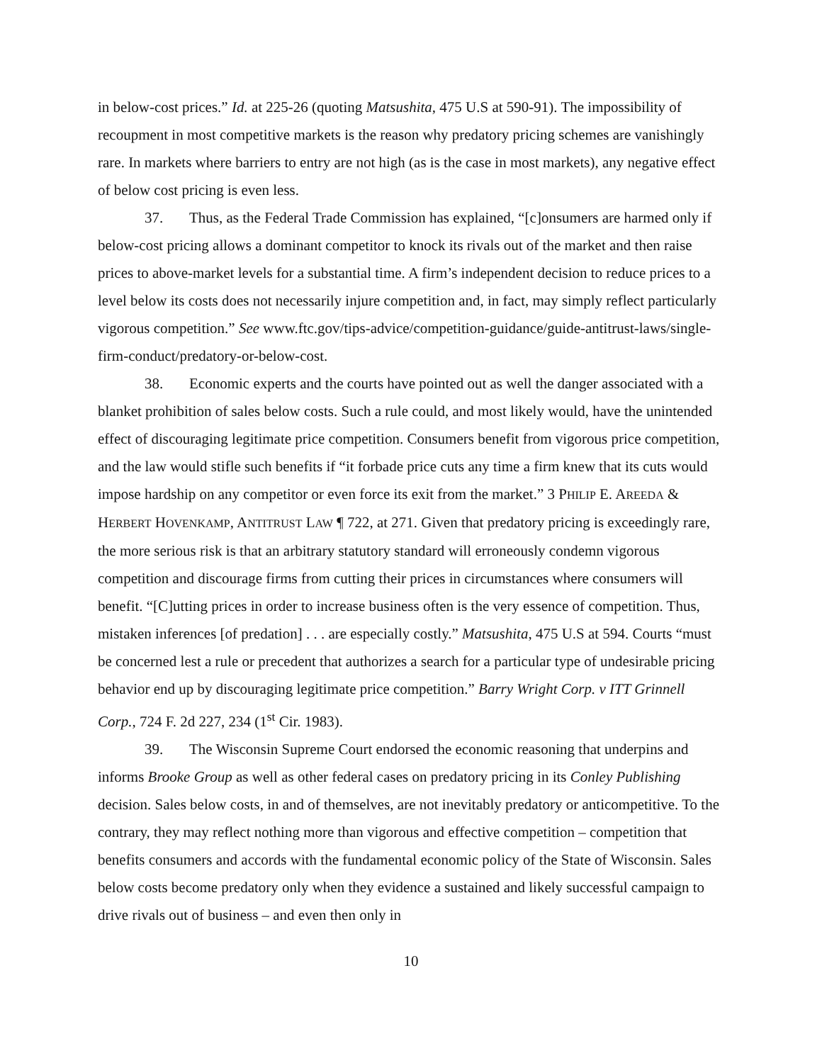in below-cost prices.” Id. at 225-26 (quoting Matsushita, 475 U.S at 590-91). The impossibility of recoupment in most competitive markets is the reason why predatory pricing schemes are vanishingly rare. In markets where barriers to entry are not high (as is the case in most markets), any negative effect of below cost pricing is even less.
37. Thus, as the Federal Trade Commission has explained, “[c]onsumers are harmed only if below-cost pricing allows a dominant competitor to knock its rivals out of the market and then raise prices to above-market levels for a substantial time. A firm’s independent decision to reduce prices to a level below its costs does not necessarily injure competition and, in fact, may simply reflect particularly vigorous competition.” See www.ftc.gov/tips-advice/competition-guidance/guide-antitrust-laws/single-firm-conduct/predatory-or-below-cost.
38. Economic experts and the courts have pointed out as well the danger associated with a blanket prohibition of sales below costs. Such a rule could, and most likely would, have the unintended effect of discouraging legitimate price competition. Consumers benefit from vigorous price competition, and the law would stifle such benefits if “it forbade price cuts any time a firm knew that its cuts would impose hardship on any competitor or even force its exit from the market.” 3 PHILIP E. AREEDA & HERBERT HOVENKAMP, ANTITRUST LAW ¶ 722, at 271. Given that predatory pricing is exceedingly rare, the more serious risk is that an arbitrary statutory standard will erroneously condemn vigorous competition and discourage firms from cutting their prices in circumstances where consumers will benefit. “[C]utting prices in order to increase business often is the very essence of competition. Thus, mistaken inferences [of predation] . . . are especially costly.” Matsushita, 475 U.S at 594. Courts “must be concerned lest a rule or precedent that authorizes a search for a particular type of undesirable pricing behavior end up by discouraging legitimate price competition.” Barry Wright Corp. v ITT Grinnell Corp., 724 F. 2d 227, 234 (1<sup>st</sup> Cir. 1983).
39. The Wisconsin Supreme Court endorsed the economic reasoning that underpins and informs Brooke Group as well as other federal cases on predatory pricing in its Conley Publishing decision. Sales below costs, in and of themselves, are not inevitably predatory or anticompetitive. To the contrary, they may reflect nothing more than vigorous and effective competition – competition that benefits consumers and accords with the fundamental economic policy of the State of Wisconsin. Sales below costs become predatory only when they evidence a sustained and likely successful campaign to drive rivals out of business – and even then only in
10